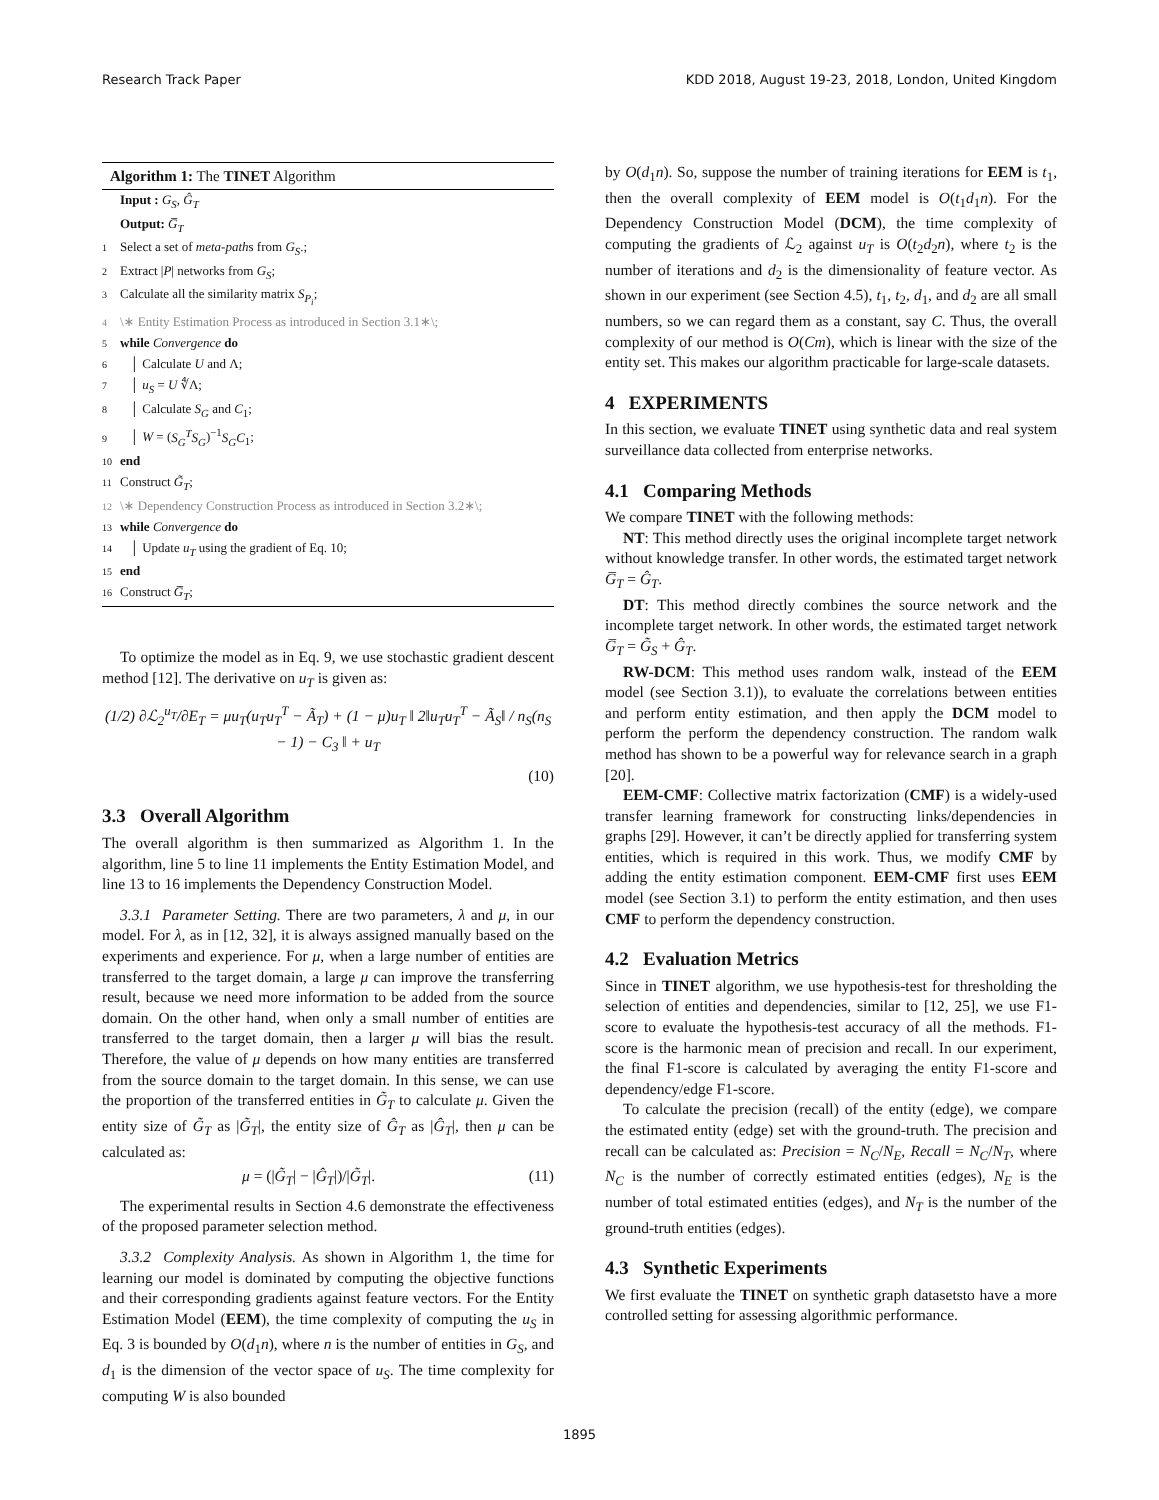Research Track Paper KDD 2018, August 19-23, 2018, London, United Kingdom
Algorithm 1: The TINET Algorithm
Input : G<sub>S</sub>, Ĝ<sub>T</sub>
Output: G̅<sub>T</sub>
1 Select a set of meta-paths from G<sub>S</sub>.;
2 Extract |P| networks from G<sub>S</sub>;
3 Calculate all the similarity matrix S<sub>P<sub>i</sub></sub>;
4 \∗ Entity Estimation Process as introduced in Section 3.1∗\;
5 while Convergence do
6 │ Calculate U and Λ;
7 │ u<sub>S</sub> = U ∜Λ;
8 │ Calculate S<sub>G</sub> and C<sub>1</sub>;
9 │ W = (S<sub>G</sub><sup>T</sup>S<sub>G</sub>)<sup>−1</sup>S<sub>G</sub>C<sub>1</sub>;
10 end
11 Construct G̃<sub>T</sub>;
12 \∗ Dependency Construction Process as introduced in Section 3.2∗\;
13 while Convergence do
14 │ Update u<sub>T</sub> using the gradient of Eq. 10;
15 end
16 Construct G̅<sub>T</sub>;
To optimize the model as in Eq. 9, we use stochastic gradient descent method [12]. The derivative on u<sub>T</sub> is given as:
(1/2) ∂ℒ<sub>2</sub><sup>u<sub>T</sub></sup>/∂E<sub>T</sub> = μu<sub>T</sub>(u<sub>T</sub>u<sub>T</sub><sup>T</sup> − Ã<sub>T</sub>) + (1 − μ)u<sub>T</sub> ‖ 2‖u<sub>T</sub>u<sub>T</sub><sup>T</sup> − Ã<sub>S</sub>‖ / n<sub>S</sub>(n<sub>S</sub> − 1) − C<sub>3</sub> ‖ + u<sub>T</sub>
(10)
3.3 Overall Algorithm
The overall algorithm is then summarized as Algorithm 1. In the algorithm, line 5 to line 11 implements the Entity Estimation Model, and line 13 to 16 implements the Dependency Construction Model.
3.3.1 Parameter Setting. There are two parameters, λ and μ, in our model. For λ, as in [12, 32], it is always assigned manually based on the experiments and experience. For μ, when a large number of entities are transferred to the target domain, a large μ can improve the transferring result, because we need more information to be added from the source domain. On the other hand, when only a small number of entities are transferred to the target domain, then a larger μ will bias the result. Therefore, the value of μ depends on how many entities are transferred from the source domain to the target domain. In this sense, we can use the proportion of the transferred entities in G̃<sub>T</sub> to calculate μ. Given the entity size of G̃<sub>T</sub> as |G̃<sub>T</sub>|, the entity size of Ĝ<sub>T</sub> as |Ĝ<sub>T</sub>|, then μ can be calculated as:
μ = (|G̃<sub>T</sub>| − |Ĝ<sub>T</sub>|)/|G̃<sub>T</sub>|. (11)
The experimental results in Section 4.6 demonstrate the effectiveness of the proposed parameter selection method.
3.3.2 Complexity Analysis. As shown in Algorithm 1, the time for learning our model is dominated by computing the objective functions and their corresponding gradients against feature vectors. For the Entity Estimation Model (EEM), the time complexity of computing the u<sub>S</sub> in Eq. 3 is bounded by O(d<sub>1</sub>n), where n is the number of entities in G<sub>S</sub>, and d<sub>1</sub> is the dimension of the vector space of u<sub>S</sub>. The time complexity for computing W is also bounded
by O(d<sub>1</sub>n). So, suppose the number of training iterations for EEM is t<sub>1</sub>, then the overall complexity of EEM model is O(t<sub>1</sub>d<sub>1</sub>n). For the Dependency Construction Model (DCM), the time complexity of computing the gradients of ℒ<sub>2</sub> against u<sub>T</sub> is O(t<sub>2</sub>d<sub>2</sub>n), where t<sub>2</sub> is the number of iterations and d<sub>2</sub> is the dimensionality of feature vector. As shown in our experiment (see Section 4.5), t<sub>1</sub>, t<sub>2</sub>, d<sub>1</sub>, and d<sub>2</sub> are all small numbers, so we can regard them as a constant, say C. Thus, the overall complexity of our method is O(Cm), which is linear with the size of the entity set. This makes our algorithm practicable for large-scale datasets.
4 EXPERIMENTS
In this section, we evaluate TINET using synthetic data and real system surveillance data collected from enterprise networks.
4.1 Comparing Methods
We compare TINET with the following methods:
NT: This method directly uses the original incomplete target network without knowledge transfer. In other words, the estimated target network G̅<sub>T</sub> = Ĝ<sub>T</sub>.
DT: This method directly combines the source network and the incomplete target network. In other words, the estimated target network G̅<sub>T</sub> = G̃<sub>S</sub> + Ĝ<sub>T</sub>.
RW-DCM: This method uses random walk, instead of the EEM model (see Section 3.1)), to evaluate the correlations between entities and perform entity estimation, and then apply the DCM model to perform the perform the dependency construction. The random walk method has shown to be a powerful way for relevance search in a graph [20].
EEM-CMF: Collective matrix factorization (CMF) is a widely-used transfer learning framework for constructing links/dependencies in graphs [29]. However, it can’t be directly applied for transferring system entities, which is required in this work. Thus, we modify CMF by adding the entity estimation component. EEM-CMF first uses EEM model (see Section 3.1) to perform the entity estimation, and then uses CMF to perform the dependency construction.
4.2 Evaluation Metrics
Since in TINET algorithm, we use hypothesis-test for thresholding the selection of entities and dependencies, similar to [12, 25], we use F1-score to evaluate the hypothesis-test accuracy of all the methods. F1-score is the harmonic mean of precision and recall. In our experiment, the final F1-score is calculated by averaging the entity F1-score and dependency/edge F1-score.
To calculate the precision (recall) of the entity (edge), we compare the estimated entity (edge) set with the ground-truth. The precision and recall can be calculated as: Precision = N<sub>C</sub>/N<sub>E</sub>, Recall = N<sub>C</sub>/N<sub>T</sub>, where N<sub>C</sub> is the number of correctly estimated entities (edges), N<sub>E</sub> is the number of total estimated entities (edges), and N<sub>T</sub> is the number of the ground-truth entities (edges).
4.3 Synthetic Experiments
We first evaluate the TINET on synthetic graph datasetsto have a more controlled setting for assessing algorithmic performance.
1895